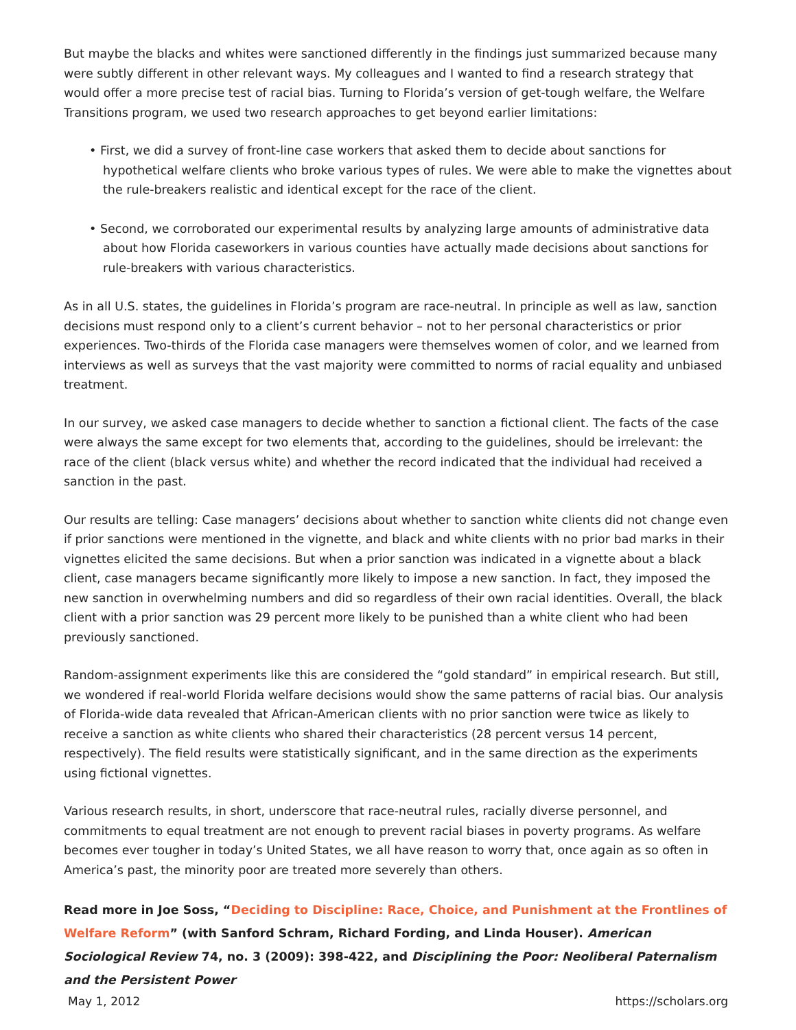But maybe the blacks and whites were sanctioned differently in the findings just summarized because many were subtly different in other relevant ways. My colleagues and I wanted to find a research strategy that would offer a more precise test of racial bias. Turning to Florida’s version of get-tough welfare, the Welfare Transitions program, we used two research approaches to get beyond earlier limitations:
• First, we did a survey of front-line case workers that asked them to decide about sanctions for hypothetical welfare clients who broke various types of rules. We were able to make the vignettes about the rule-breakers realistic and identical except for the race of the client.
• Second, we corroborated our experimental results by analyzing large amounts of administrative data about how Florida caseworkers in various counties have actually made decisions about sanctions for rule-breakers with various characteristics.
As in all U.S. states, the guidelines in Florida’s program are race-neutral. In principle as well as law, sanction decisions must respond only to a client’s current behavior – not to her personal characteristics or prior experiences. Two-thirds of the Florida case managers were themselves women of color, and we learned from interviews as well as surveys that the vast majority were committed to norms of racial equality and unbiased treatment.
In our survey, we asked case managers to decide whether to sanction a fictional client. The facts of the case were always the same except for two elements that, according to the guidelines, should be irrelevant: the race of the client (black versus white) and whether the record indicated that the individual had received a sanction in the past.
Our results are telling: Case managers’ decisions about whether to sanction white clients did not change even if prior sanctions were mentioned in the vignette, and black and white clients with no prior bad marks in their vignettes elicited the same decisions. But when a prior sanction was indicated in a vignette about a black client, case managers became significantly more likely to impose a new sanction. In fact, they imposed the new sanction in overwhelming numbers and did so regardless of their own racial identities. Overall, the black client with a prior sanction was 29 percent more likely to be punished than a white client who had been previously sanctioned.
Random-assignment experiments like this are considered the “gold standard” in empirical research. But still, we wondered if real-world Florida welfare decisions would show the same patterns of racial bias. Our analysis of Florida-wide data revealed that African-American clients with no prior sanction were twice as likely to receive a sanction as white clients who shared their characteristics (28 percent versus 14 percent, respectively). The field results were statistically significant, and in the same direction as the experiments using fictional vignettes.
Various research results, in short, underscore that race-neutral rules, racially diverse personnel, and commitments to equal treatment are not enough to prevent racial biases in poverty programs. As welfare becomes ever tougher in today’s United States, we all have reason to worry that, once again as so often in America’s past, the minority poor are treated more severely than others.
Read more in Joe Soss, “Deciding to Discipline: Race, Choice, and Punishment at the Frontlines of Welfare Reform” (with Sanford Schram, Richard Fording, and Linda Houser). American Sociological Review 74, no. 3 (2009): 398-422, and Disciplining the Poor: Neoliberal Paternalism and the Persistent Power
May 1, 2012 https://scholars.org